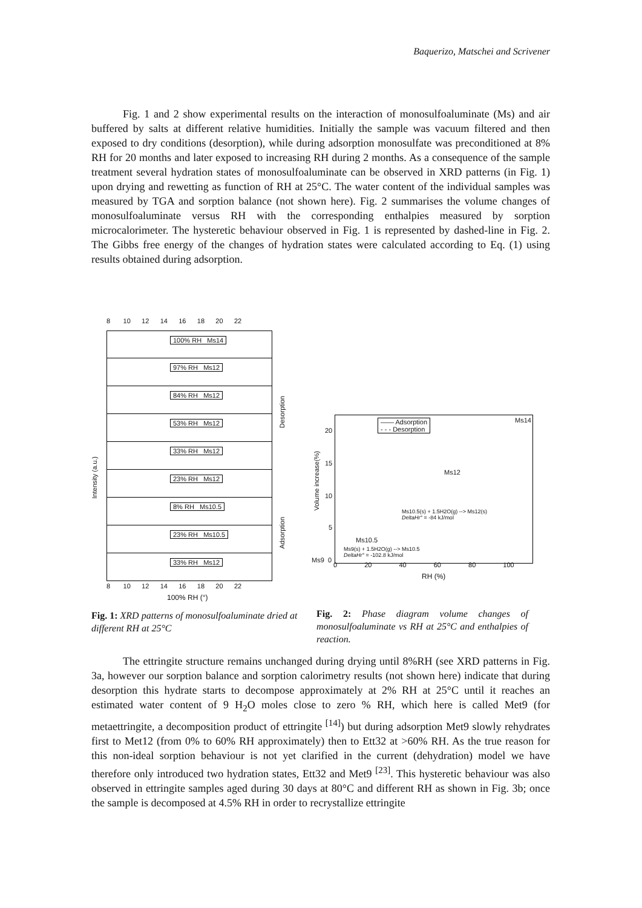Baquerizo, Matschei and Scrivener
Fig. 1 and 2 show experimental results on the interaction of monosulfoaluminate (Ms) and air buffered by salts at different relative humidities. Initially the sample was vacuum filtered and then exposed to dry conditions (desorption), while during adsorption monosulfate was preconditioned at 8% RH for 20 months and later exposed to increasing RH during 2 months. As a consequence of the sample treatment several hydration states of monosulfoaluminate can be observed in XRD patterns (in Fig. 1) upon drying and rewetting as function of RH at 25°C. The water content of the individual samples was measured by TGA and sorption balance (not shown here). Fig. 2 summarises the volume changes of monosulfoaluminate versus RH with the corresponding enthalpies measured by sorption microcalorimeter. The hysteretic behaviour observed in Fig. 1 is represented by dashed-line in Fig. 2. The Gibbs free energy of the changes of hydration states were calculated according to Eq. (1) using results obtained during adsorption.
8 10 12 14 16 18 20 22
100% RH Ms14
97% RH Ms12
84% RH Ms12
53% RH Ms12
33% RH Ms12
23% RH Ms12
8% RH Ms10.5
23% RH Ms10.5
33% RH Ms12
Intensity (a.u.)
Desorption
Adsorption
8 10 12 14 16 18 20 22
100% RH (°)
—— Adsorption
- - - Desorption
Ms14
Ms12
Ms10.5(s) + 1.5H2O(g) --> Ms12(s)
DeltaHr° = -84 kJ/mol
Ms10.5
Ms9(s) + 1.5H2O(g) --> Ms10.5
DeltaHr° = -102.8 kJ/mol
20
15
10
5
Ms9 0
Volume increase(%)
0 20 40 60 80 100
RH (%)
Fig. 1: XRD patterns of monosulfoaluminate dried at different RH at 25°C
Fig. 2: Phase diagram volume changes of monosulfoaluminate vs RH at 25°C and enthalpies of reaction.
The ettringite structure remains unchanged during drying until 8%RH (see XRD patterns in Fig. 3a, however our sorption balance and sorption calorimetry results (not shown here) indicate that during desorption this hydrate starts to decompose approximately at 2% RH at 25°C until it reaches an estimated water content of 9 H<sub>2</sub>O moles close to zero % RH, which here is called Met9 (for metaettringite, a decomposition product of ettringite <sup>[14]</sup>) but during adsorption Met9 slowly rehydrates first to Met12 (from 0% to 60% RH approximately) then to Ett32 at >60% RH. As the true reason for this non-ideal sorption behaviour is not yet clarified in the current (dehydration) model we have therefore only introduced two hydration states, Ett32 and Met9 <sup>[23]</sup>. This hysteretic behaviour was also observed in ettringite samples aged during 30 days at 80°C and different RH as shown in Fig. 3b; once the sample is decomposed at 4.5% RH in order to recrystallize ettringite